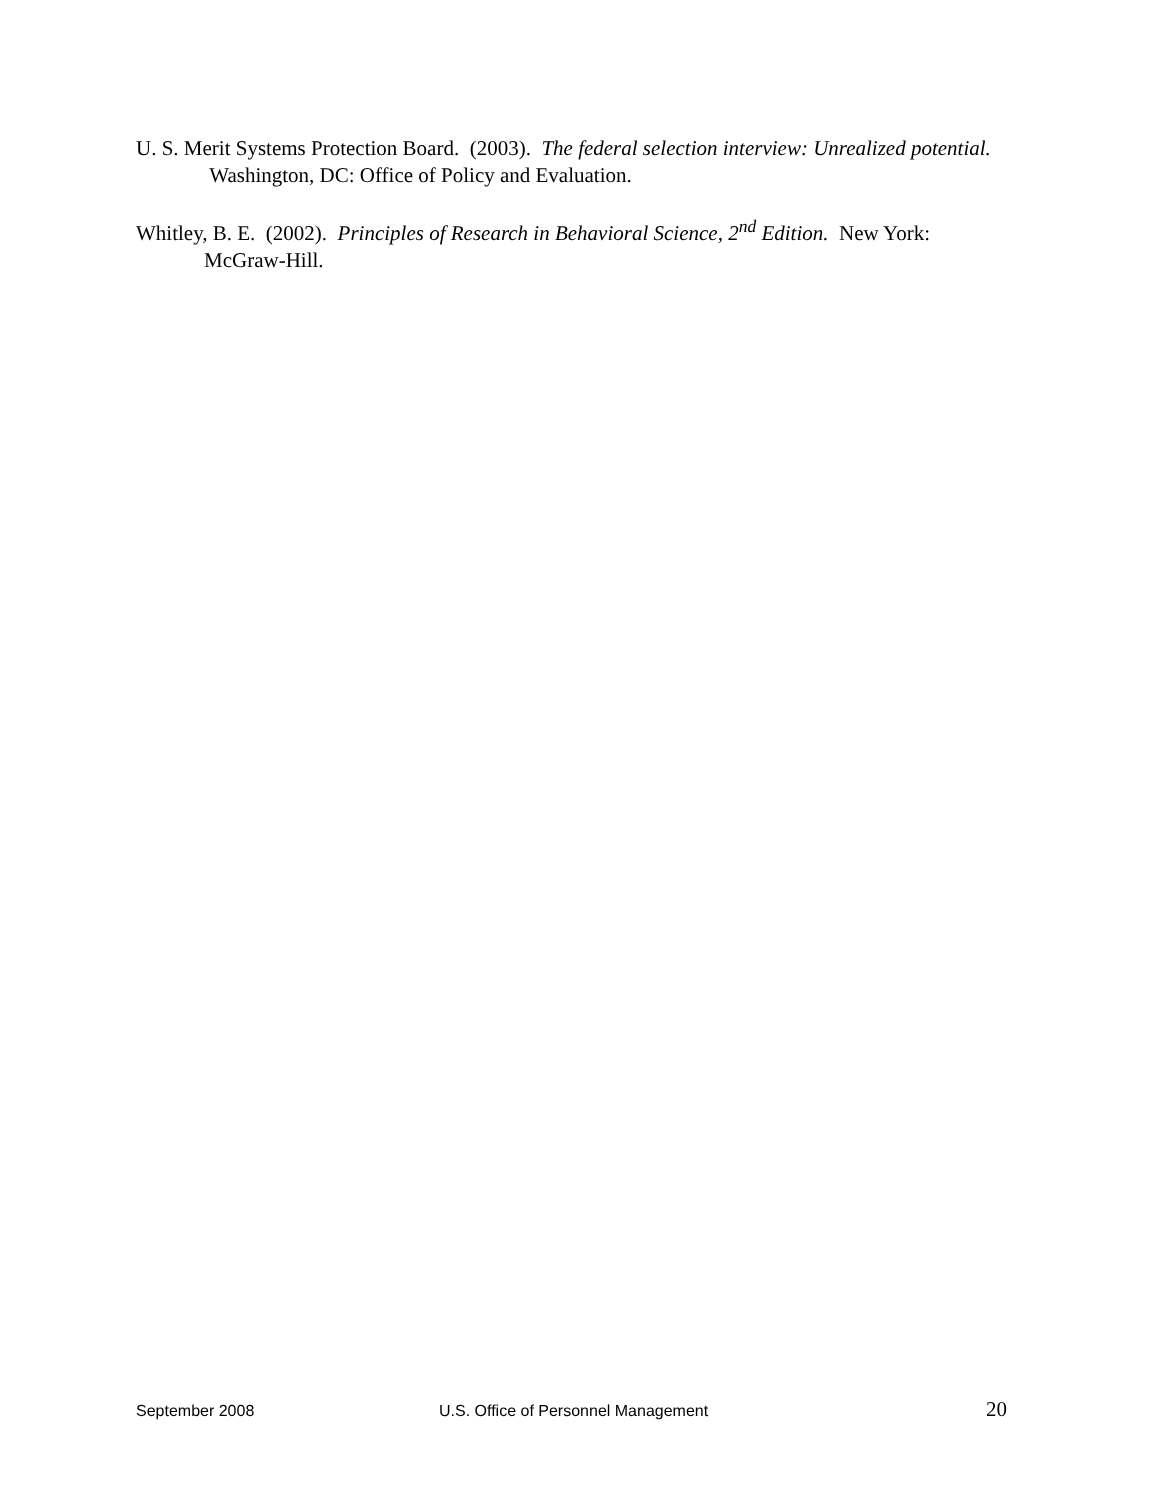U. S. Merit Systems Protection Board. (2003). The federal selection interview: Unrealized potential. Washington, DC: Office of Policy and Evaluation.
Whitley, B. E. (2002). Principles of Research in Behavioral Science, 2<sup>nd</sup> Edition. New York: McGraw-Hill.
September 2008 U.S. Office of Personnel Management 20